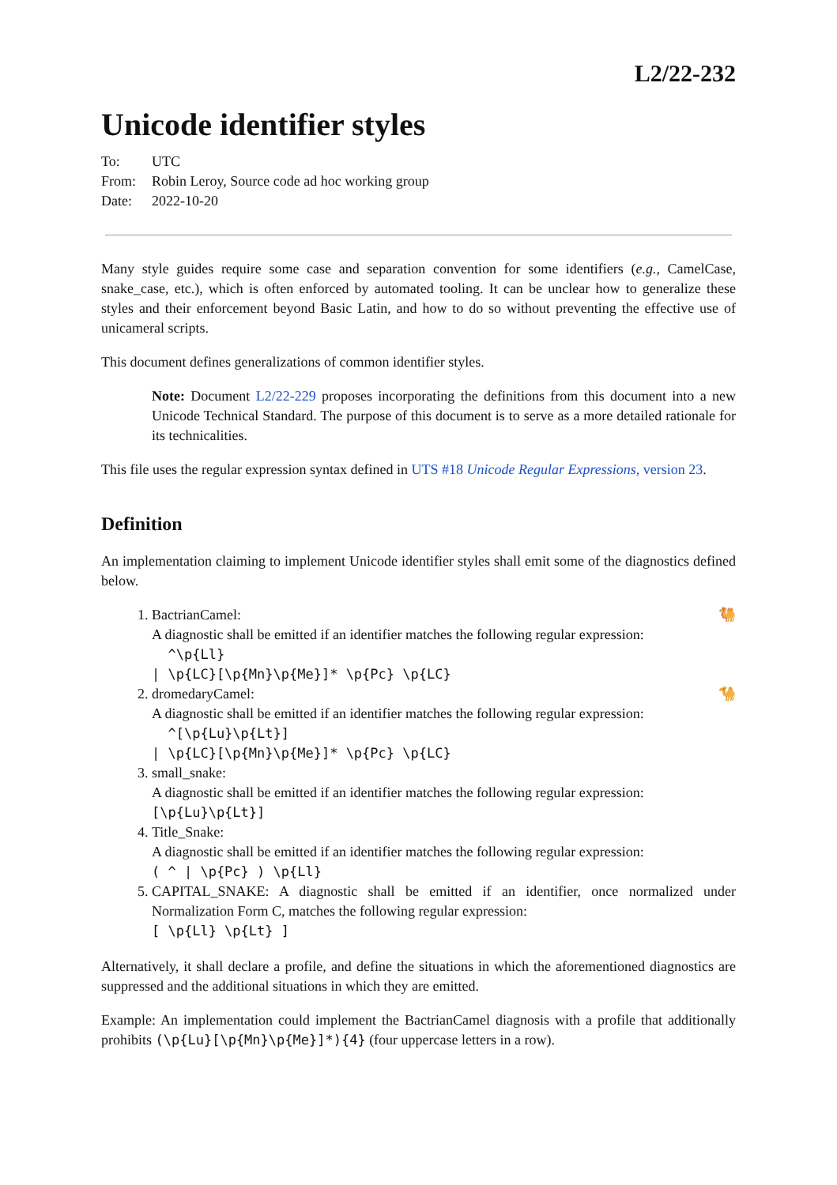L2/22-232
Unicode identifier styles
| To: | UTC |
| From: | Robin Leroy, Source code ad hoc working group |
| Date: | 2022-10-20 |
Many style guides require some case and separation convention for some identifiers (e.g., CamelCase, snake_case, etc.), which is often enforced by automated tooling. It can be unclear how to generalize these styles and their enforcement beyond Basic Latin, and how to do so without preventing the effective use of unicameral scripts.
This document defines generalizations of common identifier styles.
Note: Document L2/22-229 proposes incorporating the definitions from this document into a new Unicode Technical Standard. The purpose of this document is to serve as a more detailed rationale for its technicalities.
This file uses the regular expression syntax defined in UTS #18 Unicode Regular Expressions, version 23.
Definition
An implementation claiming to implement Unicode identifier styles shall emit some of the diagnostics defined below.
1. 🐫 BactrianCamel:
A diagnostic shall be emitted if an identifier matches the following regular expression:
^\p{Ll} | \p{LC}[\p{Mn}\p{Me}]* \p{Pc} \p{LC}
2. 🐪 dromedaryCamel:
A diagnostic shall be emitted if an identifier matches the following regular expression:
^[\p{Lu}\p{Lt}] | \p{LC}[\p{Mn}\p{Me}]* \p{Pc} \p{LC}
3. small_snake:
A diagnostic shall be emitted if an identifier matches the following regular expression:
[\p{Lu}\p{Lt}]
4. Title_Snake:
A diagnostic shall be emitted if an identifier matches the following regular expression:
( ^ | \p{Pc} ) \p{Ll}
5. CAPITAL_SNAKE: A diagnostic shall be emitted if an identifier, once normalized under Normalization Form C, matches the following regular expression:
[ \p{Ll} \p{Lt} ]
Alternatively, it shall declare a profile, and define the situations in which the aforementioned diagnostics are suppressed and the additional situations in which they are emitted.
Example: An implementation could implement the BactrianCamel diagnosis with a profile that additionally prohibits (\p{Lu}[\p{Mn}\p{Me}]*){4} (four uppercase letters in a row).